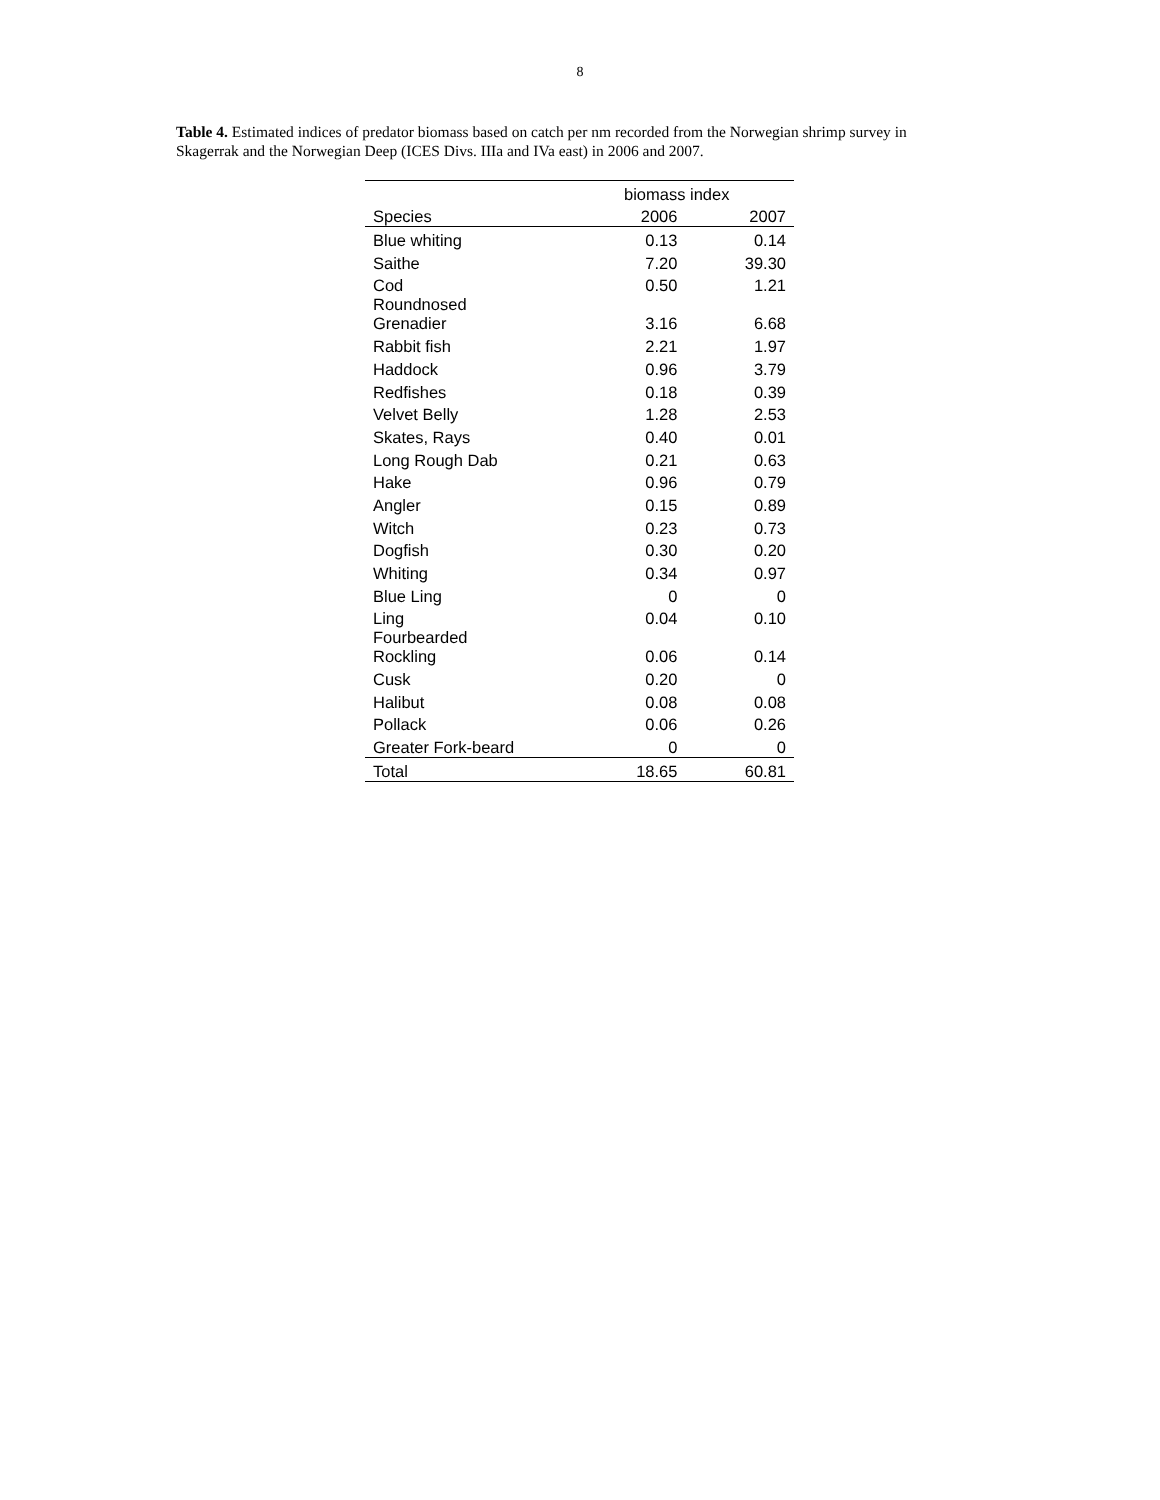8
Table 4. Estimated indices of predator biomass based on catch per nm recorded from the Norwegian shrimp survey in Skagerrak and the Norwegian Deep (ICES Divs. IIIa and IVa east) in 2006 and 2007.
| | biomass index | |
| --- | --- | --- |
| Species | 2006 | 2007 |
| Blue whiting | 0.13 | 0.14 |
| Saithe | 7.20 | 39.30 |
| Cod | 0.50 | 1.21 |
| Roundnosed Grenadier | 3.16 | 6.68 |
| Rabbit fish | 2.21 | 1.97 |
| Haddock | 0.96 | 3.79 |
| Redfishes | 0.18 | 0.39 |
| Velvet Belly | 1.28 | 2.53 |
| Skates, Rays | 0.40 | 0.01 |
| Long Rough Dab | 0.21 | 0.63 |
| Hake | 0.96 | 0.79 |
| Angler | 0.15 | 0.89 |
| Witch | 0.23 | 0.73 |
| Dogfish | 0.30 | 0.20 |
| Whiting | 0.34 | 0.97 |
| Blue Ling | 0 | 0 |
| Ling | 0.04 | 0.10 |
| Fourbearded Rockling | 0.06 | 0.14 |
| Cusk | 0.20 | 0 |
| Halibut | 0.08 | 0.08 |
| Pollack | 0.06 | 0.26 |
| Greater Fork-beard | 0 | 0 |
| Total | 18.65 | 60.81 |